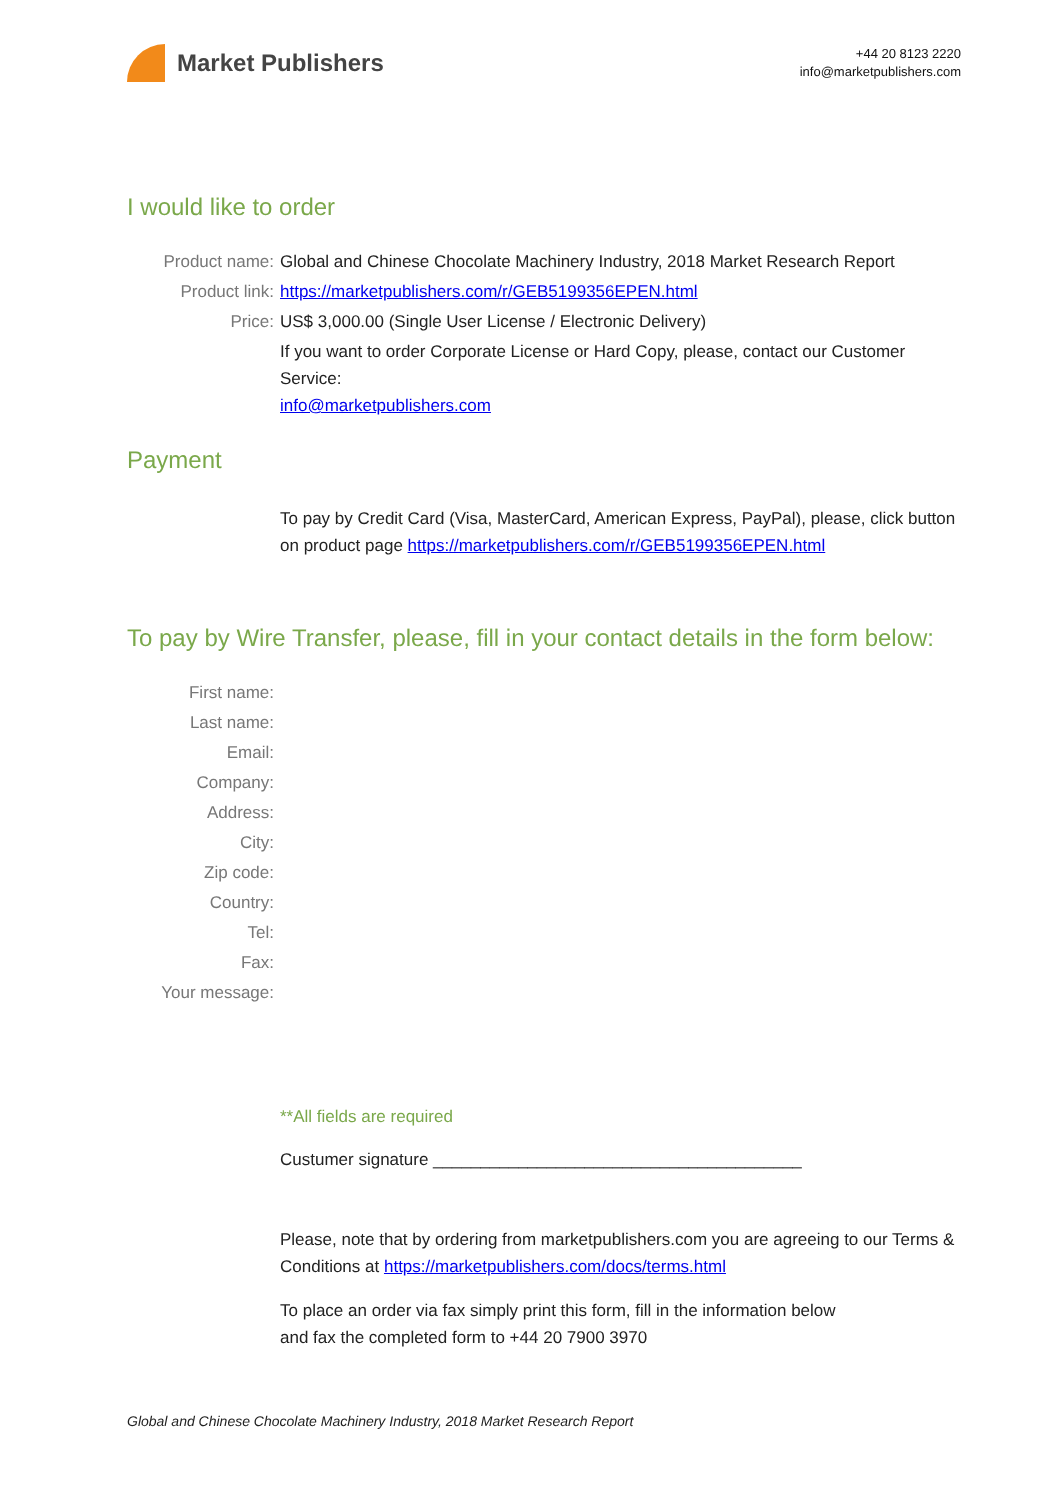Market Publishers
+44 20 8123 2220
info@marketpublishers.com
I would like to order
Product name: Global and Chinese Chocolate Machinery Industry, 2018 Market Research Report
Product link: https://marketpublishers.com/r/GEB5199356EPEN.html
Price: US$ 3,000.00 (Single User License / Electronic Delivery)
If you want to order Corporate License or Hard Copy, please, contact our Customer Service:
info@marketpublishers.com
Payment
To pay by Credit Card (Visa, MasterCard, American Express, PayPal), please, click button on product page https://marketpublishers.com/r/GEB5199356EPEN.html
To pay by Wire Transfer, please, fill in your contact details in the form below:
First name:
Last name:
Email:
Company:
Address:
City:
Zip code:
Country:
Tel:
Fax:
Your message:
**All fields are required
Custumer signature _______________________________________
Please, note that by ordering from marketpublishers.com you are agreeing to our Terms & Conditions at https://marketpublishers.com/docs/terms.html
To place an order via fax simply print this form, fill in the information below
and fax the completed form to +44 20 7900 3970
Global and Chinese Chocolate Machinery Industry, 2018 Market Research Report